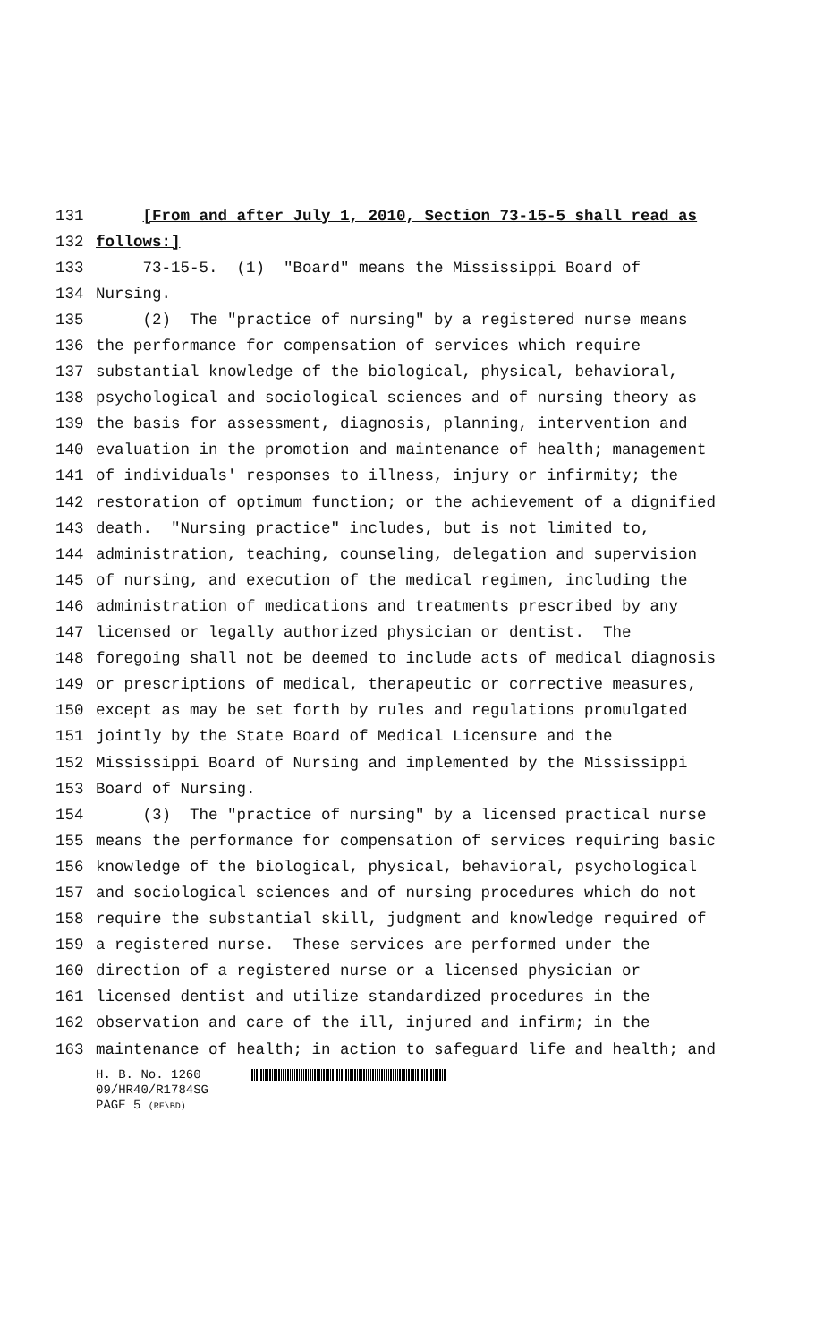131 [From and after July 1, 2010, Section 73-15-5 shall read as
132 follows:]
133 73-15-5. (1) "Board" means the Mississippi Board of
134 Nursing.
135 (2) The "practice of nursing" by a registered nurse means
136 the performance for compensation of services which require
137 substantial knowledge of the biological, physical, behavioral,
138 psychological and sociological sciences and of nursing theory as
139 the basis for assessment, diagnosis, planning, intervention and
140 evaluation in the promotion and maintenance of health; management
141 of individuals' responses to illness, injury or infirmity; the
142 restoration of optimum function; or the achievement of a dignified
143 death. "Nursing practice" includes, but is not limited to,
144 administration, teaching, counseling, delegation and supervision
145 of nursing, and execution of the medical regimen, including the
146 administration of medications and treatments prescribed by any
147 licensed or legally authorized physician or dentist. The
148 foregoing shall not be deemed to include acts of medical diagnosis
149 or prescriptions of medical, therapeutic or corrective measures,
150 except as may be set forth by rules and regulations promulgated
151 jointly by the State Board of Medical Licensure and the
152 Mississippi Board of Nursing and implemented by the Mississippi
153 Board of Nursing.
154 (3) The "practice of nursing" by a licensed practical nurse
155 means the performance for compensation of services requiring basic
156 knowledge of the biological, physical, behavioral, psychological
157 and sociological sciences and of nursing procedures which do not
158 require the substantial skill, judgment and knowledge required of
159 a registered nurse. These services are performed under the
160 direction of a registered nurse or a licensed physician or
161 licensed dentist and utilize standardized procedures in the
162 observation and care of the ill, injured and infirm; in the
163 maintenance of health; in action to safeguard life and health; and
H. B. No. 1260
09/HR40/R1784SG
PAGE 5 (RF\BD)